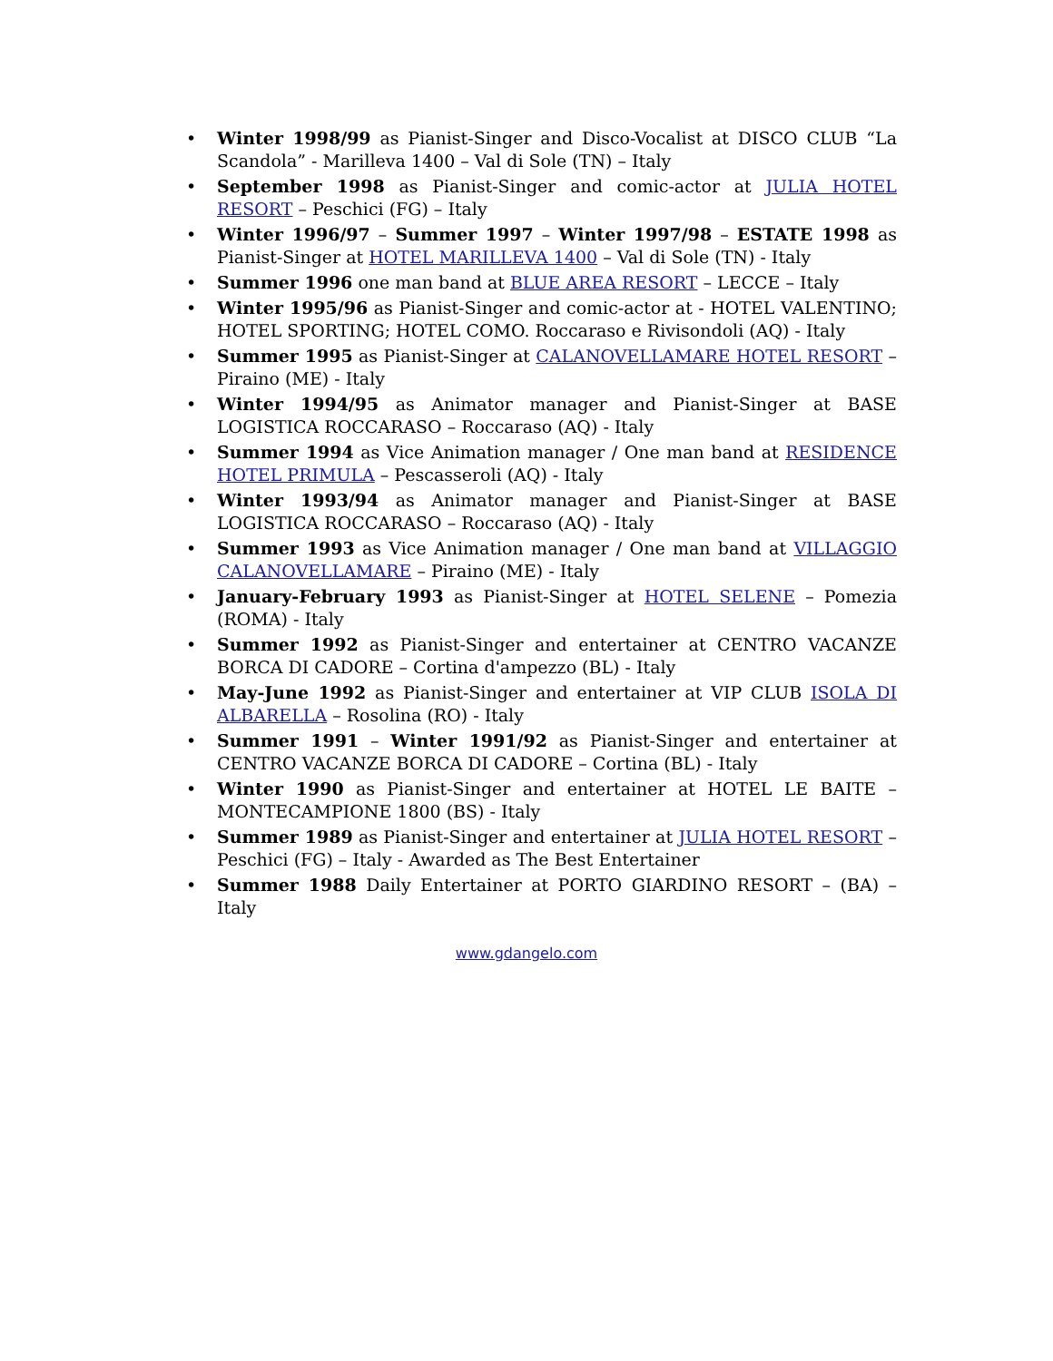• Winter 1998/99 as Pianist-Singer and Disco-Vocalist at DISCO CLUB “La Scandola” - Marilleva 1400 – Val di Sole (TN) – Italy
• September 1998 as Pianist-Singer and comic-actor at JULIA HOTEL RESORT – Peschici (FG) – Italy
• Winter 1996/97 – Summer 1997 – Winter 1997/98 – ESTATE 1998 as Pianist-Singer at HOTEL MARILLEVA 1400 – Val di Sole (TN) - Italy
• Summer 1996 one man band at BLUE AREA RESORT – LECCE – Italy
• Winter 1995/96 as Pianist-Singer and comic-actor at - HOTEL VALENTINO; HOTEL SPORTING; HOTEL COMO. Roccaraso e Rivisondoli (AQ) - Italy
• Summer 1995 as Pianist-Singer at CALANOVELLAMARE HOTEL RESORT – Piraino (ME) - Italy
• Winter 1994/95 as Animator manager and Pianist-Singer at BASE LOGISTICA ROCCARASO – Roccaraso (AQ) - Italy
• Summer 1994 as Vice Animation manager / One man band at RESIDENCE HOTEL PRIMULA – Pescasseroli (AQ) - Italy
• Winter 1993/94 as Animator manager and Pianist-Singer at BASE LOGISTICA ROCCARASO – Roccaraso (AQ) - Italy
• Summer 1993 as Vice Animation manager / One man band at VILLAGGIO CALANOVELLAMARE – Piraino (ME) - Italy
• January-February 1993 as Pianist-Singer at HOTEL SELENE – Pomezia (ROMA) - Italy
• Summer 1992 as Pianist-Singer and entertainer at CENTRO VACANZE BORCA DI CADORE – Cortina d'ampezzo (BL) - Italy
• May-June 1992 as Pianist-Singer and entertainer at VIP CLUB ISOLA DI ALBARELLA – Rosolina (RO) - Italy
• Summer 1991 – Winter 1991/92 as Pianist-Singer and entertainer at CENTRO VACANZE BORCA DI CADORE – Cortina (BL) - Italy
• Winter 1990 as Pianist-Singer and entertainer at HOTEL LE BAITE – MONTECAMPIONE 1800 (BS) - Italy
• Summer 1989 as Pianist-Singer and entertainer at JULIA HOTEL RESORT – Peschici (FG) – Italy - Awarded as The Best Entertainer
• Summer 1988 Daily Entertainer at PORTO GIARDINO RESORT – (BA) – Italy
www.gdangelo.com